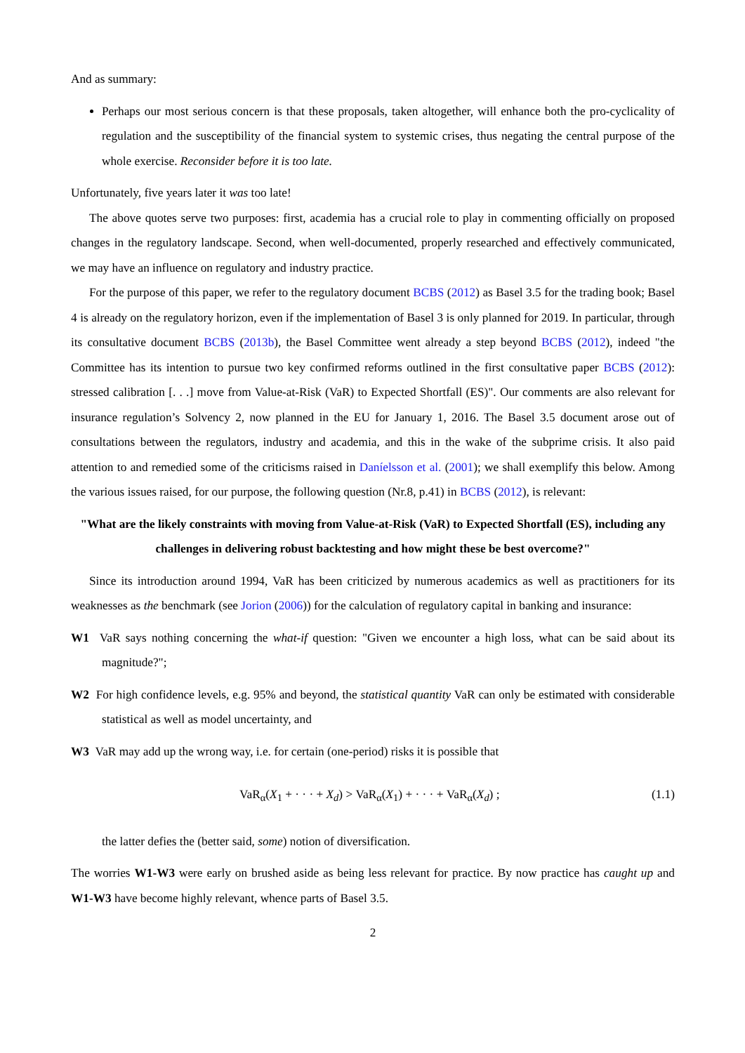And as summary:
Perhaps our most serious concern is that these proposals, taken altogether, will enhance both the pro-cyclicality of regulation and the susceptibility of the financial system to systemic crises, thus negating the central purpose of the whole exercise. Reconsider before it is too late.
Unfortunately, five years later it was too late!
The above quotes serve two purposes: first, academia has a crucial role to play in commenting officially on proposed changes in the regulatory landscape. Second, when well-documented, properly researched and effectively communicated, we may have an influence on regulatory and industry practice.
For the purpose of this paper, we refer to the regulatory document BCBS (2012) as Basel 3.5 for the trading book; Basel 4 is already on the regulatory horizon, even if the implementation of Basel 3 is only planned for 2019. In particular, through its consultative document BCBS (2013b), the Basel Committee went already a step beyond BCBS (2012), indeed "the Committee has its intention to pursue two key confirmed reforms outlined in the first consultative paper BCBS (2012): stressed calibration [. . .] move from Value-at-Risk (VaR) to Expected Shortfall (ES)". Our comments are also relevant for insurance regulation’s Solvency 2, now planned in the EU for January 1, 2016. The Basel 3.5 document arose out of consultations between the regulators, industry and academia, and this in the wake of the subprime crisis. It also paid attention to and remedied some of the criticisms raised in Daníelsson et al. (2001); we shall exemplify this below. Among the various issues raised, for our purpose, the following question (Nr.8, p.41) in BCBS (2012), is relevant:
"What are the likely constraints with moving from Value-at-Risk (VaR) to Expected Shortfall (ES), including any challenges in delivering robust backtesting and how might these be best overcome?"
Since its introduction around 1994, VaR has been criticized by numerous academics as well as practitioners for its weaknesses as the benchmark (see Jorion (2006)) for the calculation of regulatory capital in banking and insurance:
W1 VaR says nothing concerning the what-if question: "Given we encounter a high loss, what can be said about its magnitude?";
W2 For high confidence levels, e.g. 95% and beyond, the statistical quantity VaR can only be estimated with considerable statistical as well as model uncertainty, and
W3 VaR may add up the wrong way, i.e. for certain (one-period) risks it is possible that
VaR<sub>α</sub>(X<sub>1</sub> + · · · + X<sub>d</sub>) > VaR<sub>α</sub>(X<sub>1</sub>) + · · · + VaR<sub>α</sub>(X<sub>d</sub>) ; (1.1)
the latter defies the (better said, some) notion of diversification.
The worries W1-W3 were early on brushed aside as being less relevant for practice. By now practice has caught up and W1-W3 have become highly relevant, whence parts of Basel 3.5.
2